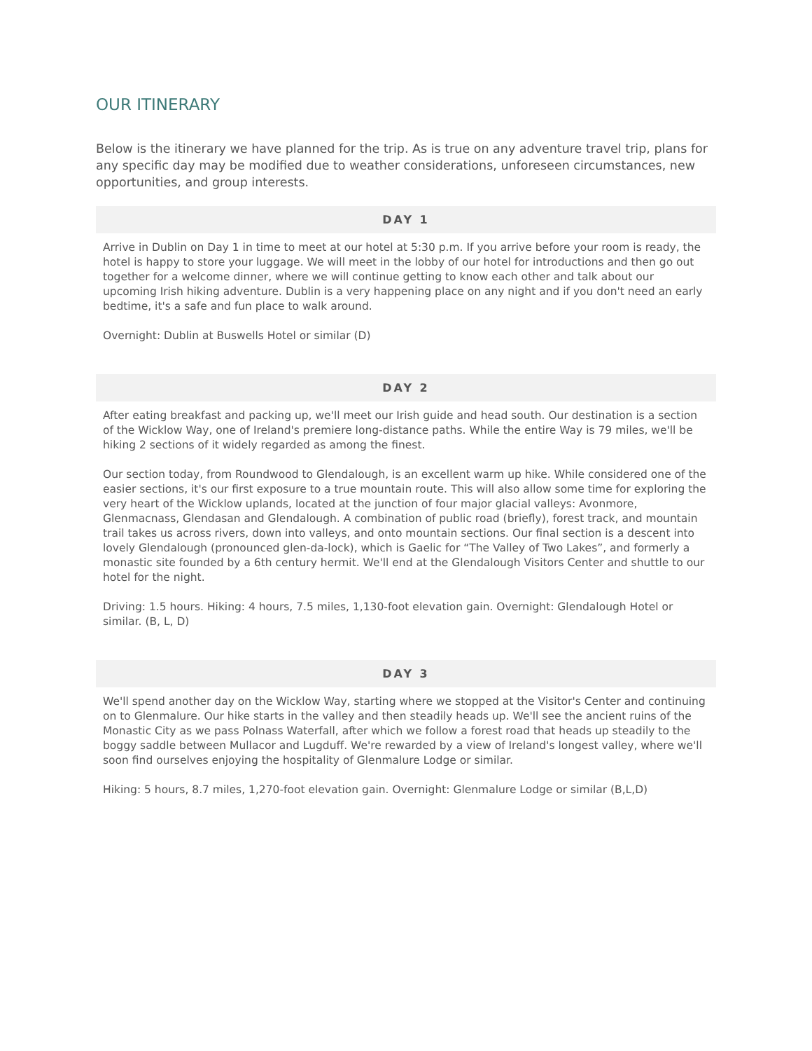OUR ITINERARY
Below is the itinerary we have planned for the trip. As is true on any adventure travel trip, plans for any specific day may be modified due to weather considerations, unforeseen circumstances, new opportunities, and group interests.
DAY 1
Arrive in Dublin on Day 1 in time to meet at our hotel at 5:30 p.m. If you arrive before your room is ready, the hotel is happy to store your luggage. We will meet in the lobby of our hotel for introductions and then go out together for a welcome dinner, where we will continue getting to know each other and talk about our upcoming Irish hiking adventure. Dublin is a very happening place on any night and if you don't need an early bedtime, it's a safe and fun place to walk around.
Overnight: Dublin at Buswells Hotel or similar (D)
DAY 2
After eating breakfast and packing up, we'll meet our Irish guide and head south. Our destination is a section of the Wicklow Way, one of Ireland's premiere long-distance paths. While the entire Way is 79 miles, we'll be hiking 2 sections of it widely regarded as among the finest.
Our section today, from Roundwood to Glendalough, is an excellent warm up hike. While considered one of the easier sections, it's our first exposure to a true mountain route. This will also allow some time for exploring the very heart of the Wicklow uplands, located at the junction of four major glacial valleys: Avonmore, Glenmacnass, Glendasan and Glendalough. A combination of public road (briefly), forest track, and mountain trail takes us across rivers, down into valleys, and onto mountain sections. Our final section is a descent into lovely Glendalough (pronounced glen-da-lock), which is Gaelic for “The Valley of Two Lakes”, and formerly a monastic site founded by a 6th century hermit. We'll end at the Glendalough Visitors Center and shuttle to our hotel for the night.
Driving: 1.5 hours. Hiking: 4 hours, 7.5 miles, 1,130-foot elevation gain. Overnight: Glendalough Hotel or similar. (B, L, D)
DAY 3
We'll spend another day on the Wicklow Way, starting where we stopped at the Visitor's Center and continuing on to Glenmalure. Our hike starts in the valley and then steadily heads up. We'll see the ancient ruins of the Monastic City as we pass Polnass Waterfall, after which we follow a forest road that heads up steadily to the boggy saddle between Mullacor and Lugduff. We're rewarded by a view of Ireland's longest valley, where we'll soon find ourselves enjoying the hospitality of Glenmalure Lodge or similar.
Hiking: 5 hours, 8.7 miles, 1,270-foot elevation gain. Overnight: Glenmalure Lodge or similar (B,L,D)